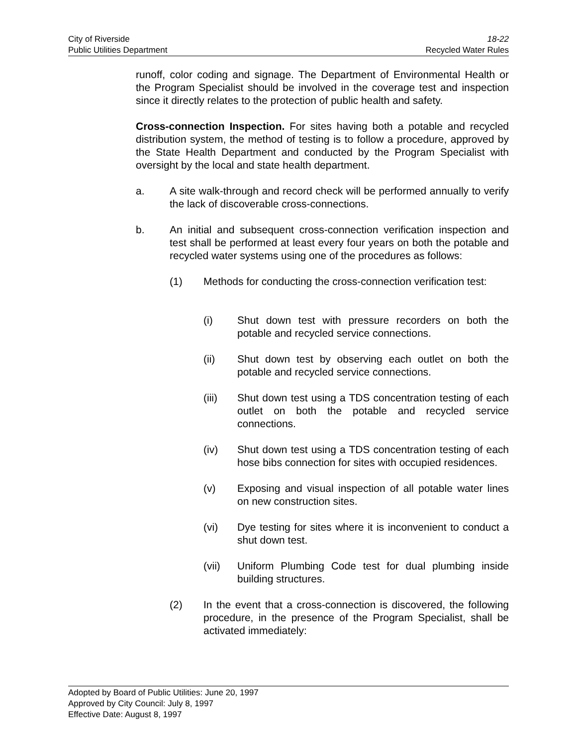City of Riverside
Public Utilities Department
18-22
Recycled Water Rules
runoff, color coding and signage. The Department of Environmental Health or the Program Specialist should be involved in the coverage test and inspection since it directly relates to the protection of public health and safety.
Cross-connection Inspection. For sites having both a potable and recycled distribution system, the method of testing is to follow a procedure, approved by the State Health Department and conducted by the Program Specialist with oversight by the local and state health department.
a. A site walk-through and record check will be performed annually to verify the lack of discoverable cross-connections.
b. An initial and subsequent cross-connection verification inspection and test shall be performed at least every four years on both the potable and recycled water systems using one of the procedures as follows:
(1) Methods for conducting the cross-connection verification test:
(i) Shut down test with pressure recorders on both the potable and recycled service connections.
(ii) Shut down test by observing each outlet on both the potable and recycled service connections.
(iii) Shut down test using a TDS concentration testing of each outlet on both the potable and recycled service connections.
(iv) Shut down test using a TDS concentration testing of each hose bibs connection for sites with occupied residences.
(v) Exposing and visual inspection of all potable water lines on new construction sites.
(vi) Dye testing for sites where it is inconvenient to conduct a shut down test.
(vii) Uniform Plumbing Code test for dual plumbing inside building structures.
(2) In the event that a cross-connection is discovered, the following procedure, in the presence of the Program Specialist, shall be activated immediately:
Adopted by Board of Public Utilities: June 20, 1997
Approved by City Council: July 8, 1997
Effective Date: August 8, 1997